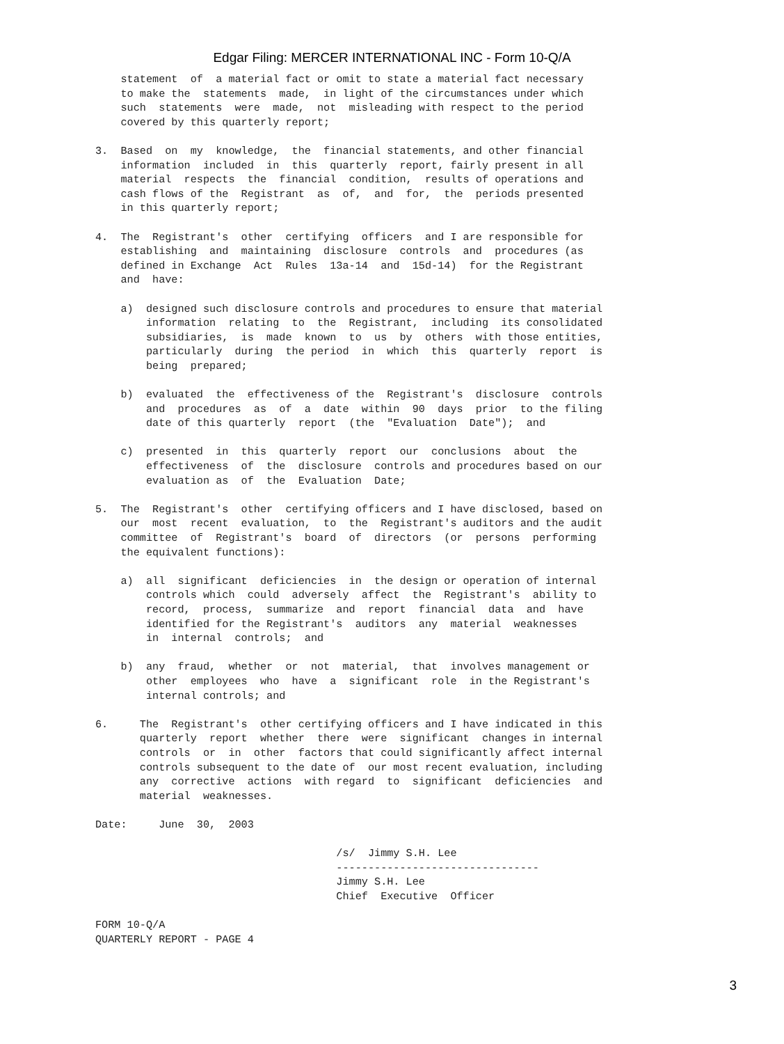Edgar Filing: MERCER INTERNATIONAL INC - Form 10-Q/A
    statement  of  a material fact or omit to state a material fact necessary
    to make the  statements  made,  in light of the circumstances under which
    such  statements  were  made,  not  misleading with respect to the period
    covered by this quarterly report;

3.  Based  on  my  knowledge,  the  financial statements, and other financial
    information  included  in  this  quarterly  report, fairly present in all
    material  respects  the  financial  condition,  results of operations and
    cash flows of the  Registrant  as  of,  and  for,  the  periods presented
    in this quarterly report;

4.  The  Registrant's  other  certifying  officers  and I are responsible for
    establishing  and  maintaining  disclosure  controls  and  procedures (as
    defined in Exchange  Act  Rules  13a-14  and  15d-14)  for the Registrant
    and  have:

    a)  designed such disclosure controls and procedures to ensure that material
        information  relating  to  the  Registrant,  including  its consolidated
        subsidiaries,  is  made  known  to  us  by  others  with those entities,
        particularly  during  the period  in  which  this  quarterly  report  is
        being  prepared;

    b)  evaluated  the  effectiveness of the  Registrant's  disclosure  controls
        and  procedures  as  of  a  date  within  90  days  prior  to the filing
        date of this quarterly  report  (the  "Evaluation  Date");  and

    c)  presented  in  this  quarterly  report  our  conclusions  about  the
        effectiveness  of  the  disclosure  controls and procedures based on our
        evaluation as  of  the  Evaluation  Date;

5.  The  Registrant's  other  certifying officers and I have disclosed, based on
    our  most  recent  evaluation,  to  the  Registrant's auditors and the audit
    committee  of  Registrant's  board  of  directors  (or  persons  performing
    the equivalent functions):

    a)  all  significant  deficiencies  in  the design or operation of internal
        controls which  could  adversely  affect  the  Registrant's  ability to
        record,  process,  summarize  and  report  financial  data  and  have
        identified for the Registrant's  auditors  any  material  weaknesses
        in  internal  controls;  and

    b)  any  fraud,  whether  or  not  material,  that  involves management or
        other  employees  who  have  a  significant  role  in the Registrant's
        internal controls; and

6.     The  Registrant's  other certifying officers and I have indicated in this
       quarterly  report  whether  there  were  significant  changes in internal
       controls  or  in  other  factors that could significantly affect internal
       controls subsequent to the date of  our most recent evaluation, including
       any  corrective  actions  with regard  to  significant  deficiencies  and
       material  weaknesses.

Date:     June  30,  2003

                                      /s/  Jimmy S.H. Lee
                                      --------------------------------
                                      Jimmy S.H. Lee
                                      Chief  Executive  Officer

FORM 10-Q/A
QUARTERLY REPORT - PAGE 4
3